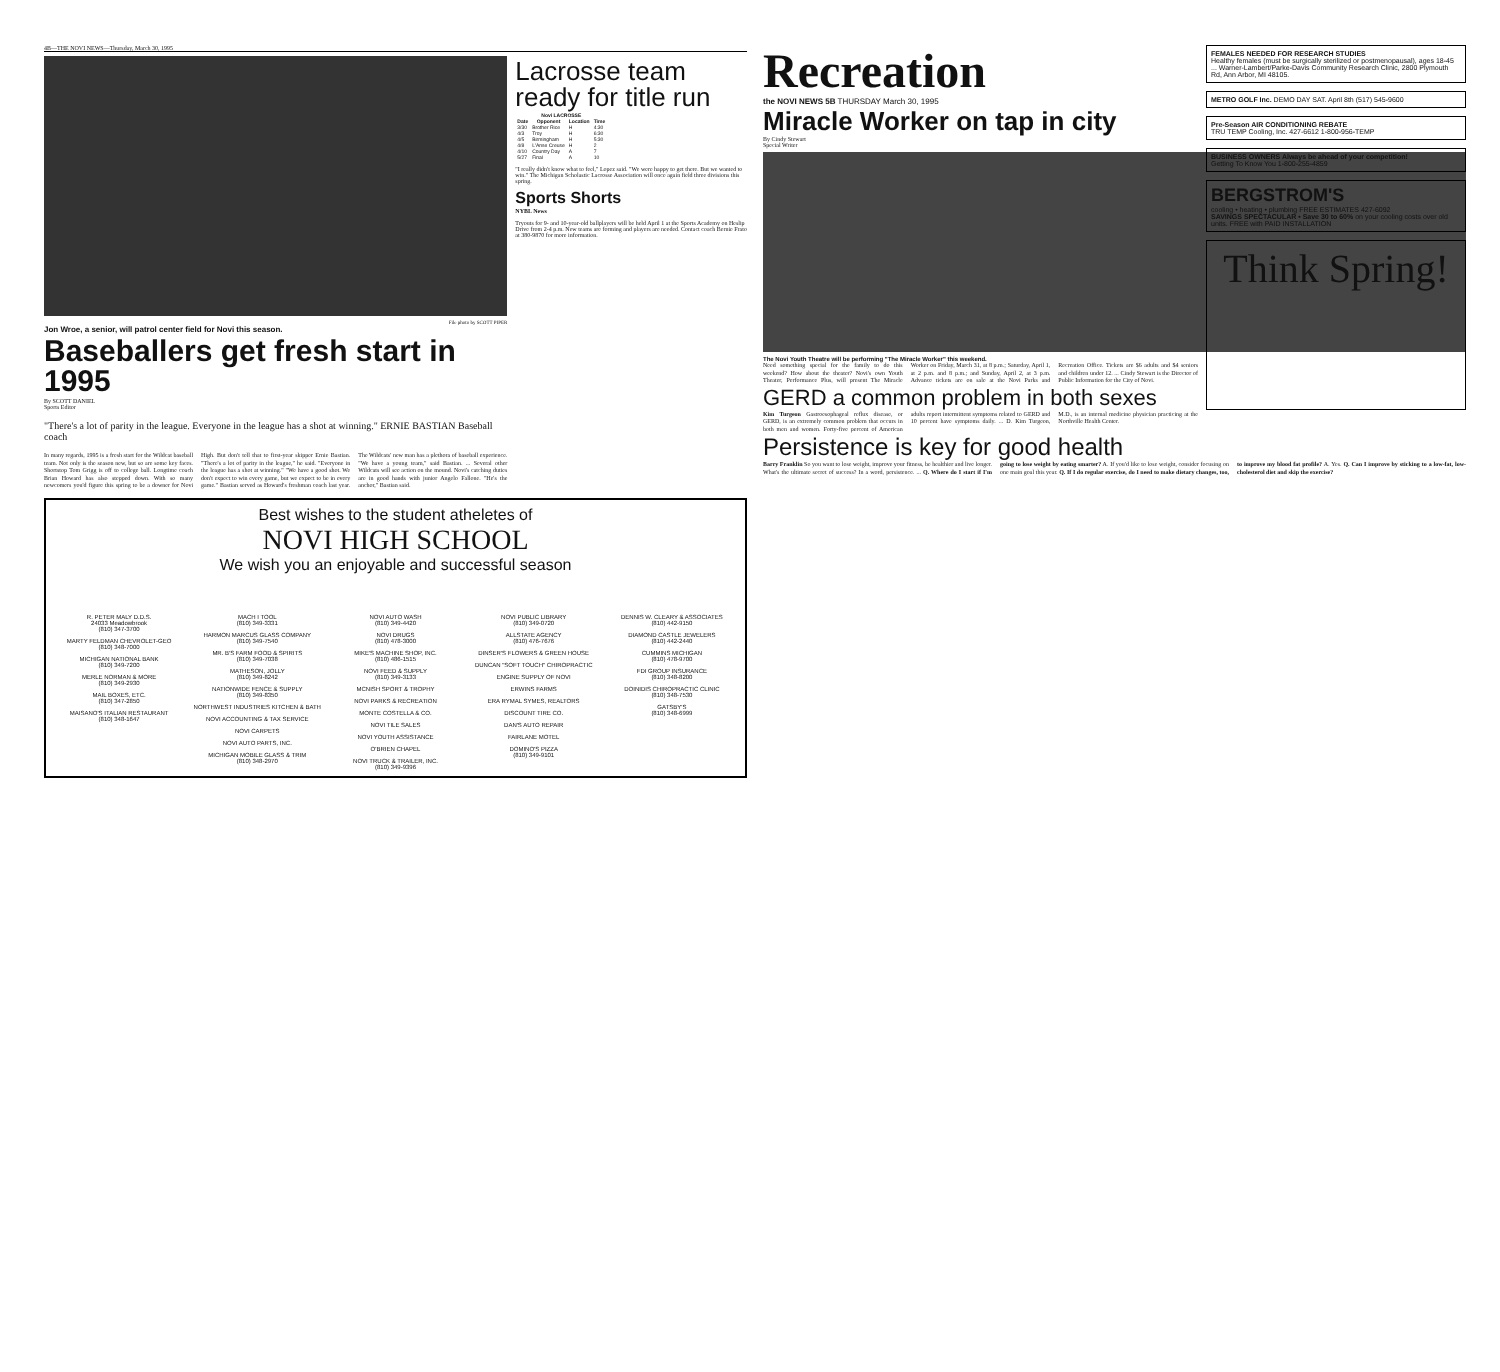4B—THE NOVI NEWS—Thursday, March 30, 1995
File photo by SCOTT PIPER
Jon Wroe, a senior, will patrol center field for Novi this season.
Baseballers get fresh start in 1995
By SCOTT DANIEL
Sports Editor
"There's a lot of parity in the league. Everyone in the league has a shot at winning." ERNIE BASTIAN Baseball coach
In many regards, 1995 is a fresh start for the Wildcat baseball team. Not only is the season new, but so are some key faces. Shortstop Tom Grigg is off to college ball. Longtime coach Brian Howard has also stepped down. With so many newcomers you'd figure this spring to be a downer for Novi High. But don't tell that to first-year skipper Ernie Bastian. "There's a lot of parity in the league," he said. "Everyone in the league has a shot at winning." "We have a good shot. We don't expect to win every game, but we expect to be in every game." Bastian served as Howard's freshman coach last year. The Wildcats' new man has a plethora of baseball experience. "We have a young team," said Bastian. ... Several other Wildcats will see action on the mound. Novi's catching duties are in good hands with junior Angelo Fallone. "He's the anchor," Bastian said.
Lacrosse team ready for title run
| Novi LACROSSE | | | |
| --- | --- | --- | --- |
| Date | Opponent | Location | Time |
| 3/30 | Brother Rice | H | 4:30 |
| 4/3 | Troy | H | 6:30 |
| 4/5 | Birmingham | H | 5:30 |
| 4/8 | L'Anse Creuse | H | 2 |
| 4/10 | Country Day | A | 7 |
| 5/27 | Final | A | 10 |
"I really didn't know what to feel," Lopez said. "We were happy to get there. But we wanted to win." The Michigan Scholastic Lacrosse Association will once again field three divisions this spring.
Sports Shorts
NYBL News
Tryouts for 9- and 10-year-old ballplayers will be held April 1 at the Sports Academy on Heslip Drive from 2-4 p.m. New teams are forming and players are needed. Contact coach Bernie Frato at 380-9870 for more information.
Best wishes to the student atheletes of
NOVI HIGH SCHOOL
We wish you an enjoyable and successful season
R. PETER MALY D.D.S.
24033 Meadowbrook
(810) 347-3700
MARTY FELDMAN CHEVROLET-GEO
(810) 348-7000
MICHIGAN NATIONAL BANK
(810) 349-7200
MERLE NORMAN & MORE
(810) 349-2930
MAIL BOXES, ETC.
(810) 347-2850
MAISANO'S ITALIAN RESTAURANT
(810) 348-1647
MACH I TOOL
(810) 349-3331
HARMON MARCUS GLASS COMPANY
(810) 349-7540
MR. B'S FARM FOOD & SPIRITS
(810) 349-7038
MATHESON, JOLLY
(810) 349-8242
NATIONWIDE FENCE & SUPPLY
(810) 349-8350
NORTHWEST INDUSTRIES KITCHEN & BATH
NOVI ACCOUNTING & TAX SERVICE
NOVI CARPETS
NOVI AUTO PARTS, INC.
MICHIGAN MOBILE GLASS & TRIM
(810) 348-2970
NOVI AUTO WASH
(810) 349-4420
NOVI DRUGS
(810) 478-3000
MIKE'S MACHINE SHOP, INC.
(810) 486-1515
NOVI FEED & SUPPLY
(810) 349-3133
MCNISH SPORT & TROPHY
NOVI PARKS & RECREATION
MONTE COSTELLA & CO.
NOVI TILE SALES
NOVI YOUTH ASSISTANCE
O'BRIEN CHAPEL
NOVI TRUCK & TRAILER, INC.
(810) 349-9396
NOVI PUBLIC LIBRARY
(810) 349-0720
ALLSTATE AGENCY
(810) 476-7676
DINSER'S FLOWERS & GREEN HOUSE
DUNCAN "SOFT TOUCH" CHIROPRACTIC
ENGINE SUPPLY OF NOVI
ERWINS FARMS
ERA RYMAL SYMES, REALTORS
DISCOUNT TIRE CO.
DAN'S AUTO REPAIR
FAIRLANE MOTEL
DOMINO'S PIZZA
(810) 349-9101
DENNIS W. CLEARY & ASSOCIATES
(810) 442-9150
DIAMOND CASTLE JEWELERS
(810) 442-2440
CUMMINS MICHIGAN
(810) 478-9700
FDI GROUP INSURANCE
(810) 348-8200
DOINIDIS CHIROPRACTIC CLINIC
(810) 348-7530
GATSBY'S
(810) 348-6999
FEMALES NEEDED FOR RESEARCH STUDIES
Healthy females (must be surgically sterilized or postmenopausal), ages 18-45 ... Warner-Lambert/Parke-Davis Community Research Clinic, 2800 Plymouth Rd, Ann Arbor, MI 48105.
METRO GOLF Inc. DEMO DAY SAT. April 8th (517) 545-9600
Pre-Season AIR CONDITIONING REBATE
TRU TEMP Cooling, Inc. 427-6612 1-800-956-TEMP
BUSINESS OWNERS Always be ahead of your competition!
Getting To Know You 1-800-255-4859
BERGSTROM'S
cooling • heating • plumbing FREE ESTIMATES 427-6092
SAVINGS SPECTACULAR • Save 30 to 60% on your cooling costs over old units. FREE with PAID INSTALLATION
Think Spring!
Recreation
the NOVI NEWS 5B THURSDAY March 30, 1995
Miracle Worker on tap in city
By Cindy Stewart
Special Writer
The Novi Youth Theatre will be performing "The Miracle Worker" this weekend.
Need something special for the family to do this weekend? How about the theater? Novi's own Youth Theater, Performance Plus, will present The Miracle Worker on Friday, March 31, at 8 p.m.; Saturday, April 1, at 2 p.m. and 8 p.m.; and Sunday, April 2, at 3 p.m. Advance tickets are on sale at the Novi Parks and Recreation Office. Tickets are $6 adults and $4 seniors and children under 12. ... Cindy Stewart is the Director of Public Information for the City of Novi.
GERD a common problem in both sexes
Kim Turgeon Gastroesophageal reflux disease, or GERD, is an extremely common problem that occurs in both men and women. Forty-five percent of American adults report intermittent symptoms related to GERD and 10 percent have symptoms daily. ... D. Kim Turgeon, M.D., is an internal medicine physician practicing at the Northville Health Center.
Persistence is key for good health
Barry Franklin So you want to lose weight, improve your fitness, be healthier and live longer. What's the ultimate secret of success? In a word, persistence. ... Q. Where do I start if I'm going to lose weight by eating smarter? A. If you'd like to lose weight, consider focusing on one main goal this year. Q. If I do regular exercise, do I need to make dietary changes, too, to improve my blood fat profile? A. Yes. Q. Can I improve by sticking to a low-fat, low-cholesterol diet and skip the exercise?